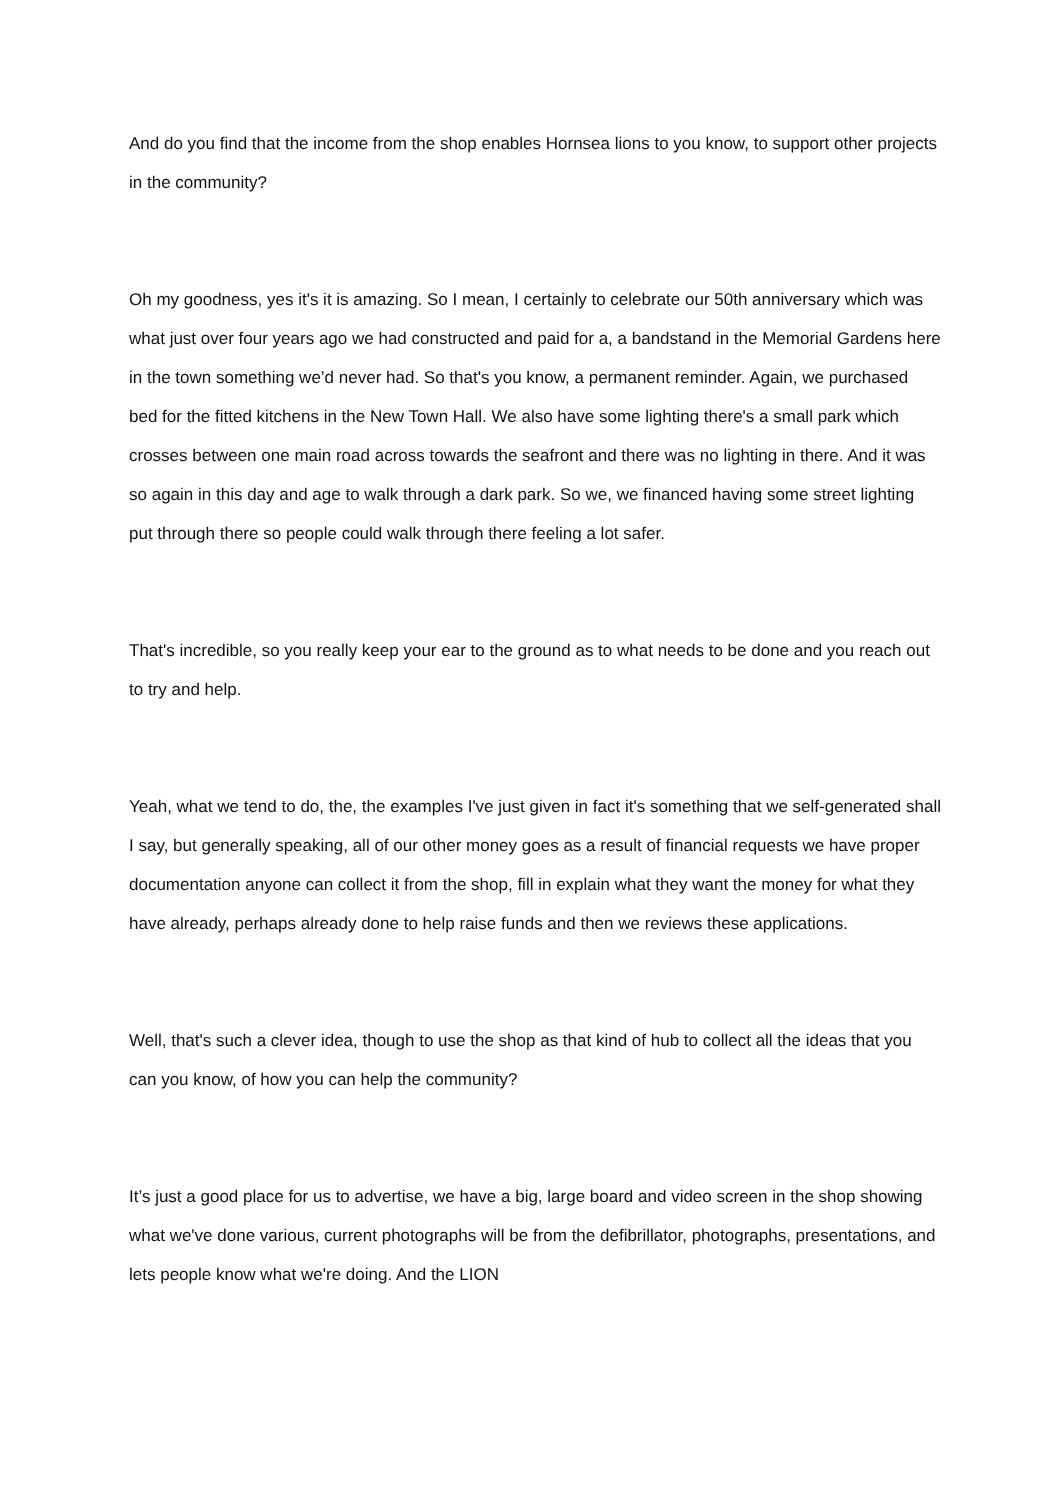And do you find that the income from the shop enables Hornsea lions to you know, to support other projects in the community?
Oh my goodness, yes it's it is amazing. So I mean, I certainly to celebrate our 50th anniversary which was what just over four years ago we had constructed and paid for a, a bandstand in the Memorial Gardens here in the town something we’d never had. So that's you know, a permanent reminder. Again, we purchased bed for the fitted kitchens in the New Town Hall. We also have some lighting there's a small park which crosses between one main road across towards the seafront and there was no lighting in there. And it was so again in this day and age to walk through a dark park. So we, we financed having some street lighting put through there so people could walk through there feeling a lot safer.
That's incredible, so you really keep your ear to the ground as to what needs to be done and you reach out to try and help.
Yeah, what we tend to do, the, the examples I've just given in fact it's something that we self-generated shall I say, but generally speaking, all of our other money goes as a result of financial requests we have proper documentation anyone can collect it from the shop, fill in explain what they want the money for what they have already, perhaps already done to help raise funds and then we reviews these applications.
Well, that's such a clever idea, though to use the shop as that kind of hub to collect all the ideas that you can you know, of how you can help the community?
It’s just a good place for us to advertise, we have a big, large board and video screen in the shop showing what we've done various, current photographs will be from the defibrillator, photographs, presentations, and lets people know what we're doing. And the LION